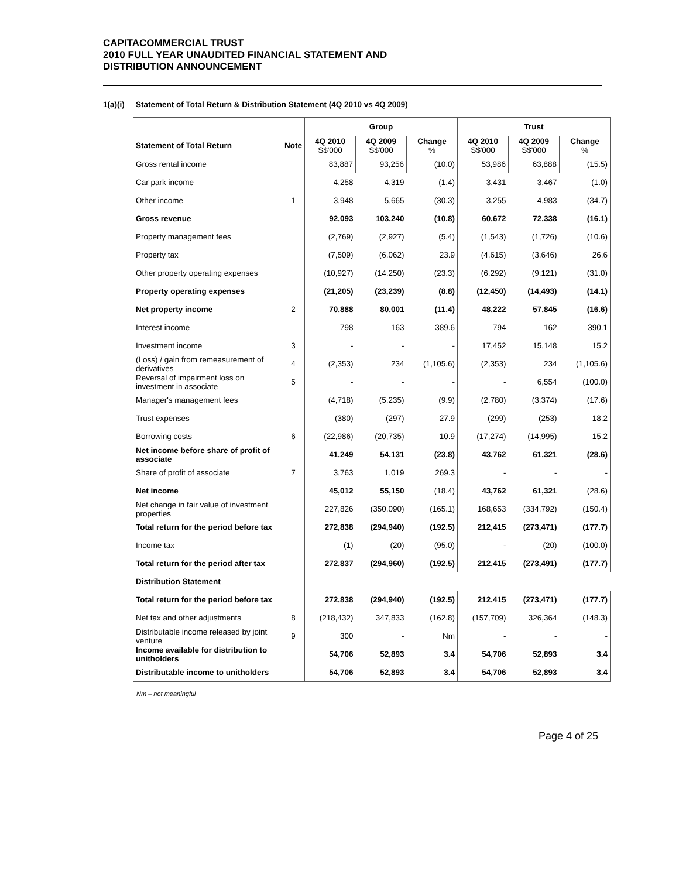CAPITACOMMERCIAL TRUST
2010 FULL YEAR UNAUDITED FINANCIAL STATEMENT AND
DISTRIBUTION ANNOUNCEMENT
1(a)(i) Statement of Total Return & Distribution Statement (4Q 2010 vs 4Q 2009)
| | | Group | | | Trust | | |
| Statement of Total Return | Note | 4Q 2010 S$'000 | 4Q 2009 S$'000 | Change % | 4Q 2010 S$'000 | 4Q 2009 S$'000 | Change % |
| Gross rental income | | 83,887 | 93,256 | (10.0) | 53,986 | 63,888 | (15.5) |
| Car park income | | 4,258 | 4,319 | (1.4) | 3,431 | 3,467 | (1.0) |
| Other income | 1 | 3,948 | 5,665 | (30.3) | 3,255 | 4,983 | (34.7) |
| Gross revenue | | 92,093 | 103,240 | (10.8) | 60,672 | 72,338 | (16.1) |
| Property management fees | | (2,769) | (2,927) | (5.4) | (1,543) | (1,726) | (10.6) |
| Property tax | | (7,509) | (6,062) | 23.9 | (4,615) | (3,646) | 26.6 |
| Other property operating expenses | | (10,927) | (14,250) | (23.3) | (6,292) | (9,121) | (31.0) |
| Property operating expenses | | (21,205) | (23,239) | (8.8) | (12,450) | (14,493) | (14.1) |
| Net property income | 2 | 70,888 | 80,001 | (11.4) | 48,222 | 57,845 | (16.6) |
| Interest income | | 798 | 163 | 389.6 | 794 | 162 | 390.1 |
| Investment income | 3 | - | - | - | 17,452 | 15,148 | 15.2 |
| (Loss) / gain from remeasurement of derivatives | 4 | (2,353) | 234 | (1,105.6) | (2,353) | 234 | (1,105.6) |
| Reversal of impairment loss on investment in associate | 5 | - | - | - | - | 6,554 | (100.0) |
| Manager's management fees | | (4,718) | (5,235) | (9.9) | (2,780) | (3,374) | (17.6) |
| Trust expenses | | (380) | (297) | 27.9 | (299) | (253) | 18.2 |
| Borrowing costs | 6 | (22,986) | (20,735) | 10.9 | (17,274) | (14,995) | 15.2 |
| Net income before share of profit of associate | | 41,249 | 54,131 | (23.8) | 43,762 | 61,321 | (28.6) |
| Share of profit of associate | 7 | 3,763 | 1,019 | 269.3 | - | - | - |
| Net income | | 45,012 | 55,150 | (18.4) | 43,762 | 61,321 | (28.6) |
| Net change in fair value of investment properties | | 227,826 | (350,090) | (165.1) | 168,653 | (334,792) | (150.4) |
| Total return for the period before tax | | 272,838 | (294,940) | (192.5) | 212,415 | (273,471) | (177.7) |
| Income tax | | (1) | (20) | (95.0) | - | (20) | (100.0) |
| Total return for the period after tax | | 272,837 | (294,960) | (192.5) | 212,415 | (273,491) | (177.7) |
| Distribution Statement | | | | | | | |
| Total return for the period before tax | | 272,838 | (294,940) | (192.5) | 212,415 | (273,471) | (177.7) |
| Net tax and other adjustments | 8 | (218,432) | 347,833 | (162.8) | (157,709) | 326,364 | (148.3) |
| Distributable income released by joint venture | 9 | 300 | - | Nm | - | - | - |
| Income available for distribution to unitholders | | 54,706 | 52,893 | 3.4 | 54,706 | 52,893 | 3.4 |
| Distributable income to unitholders | | 54,706 | 52,893 | 3.4 | 54,706 | 52,893 | 3.4 |
Nm – not meaningful
Page 4 of 25